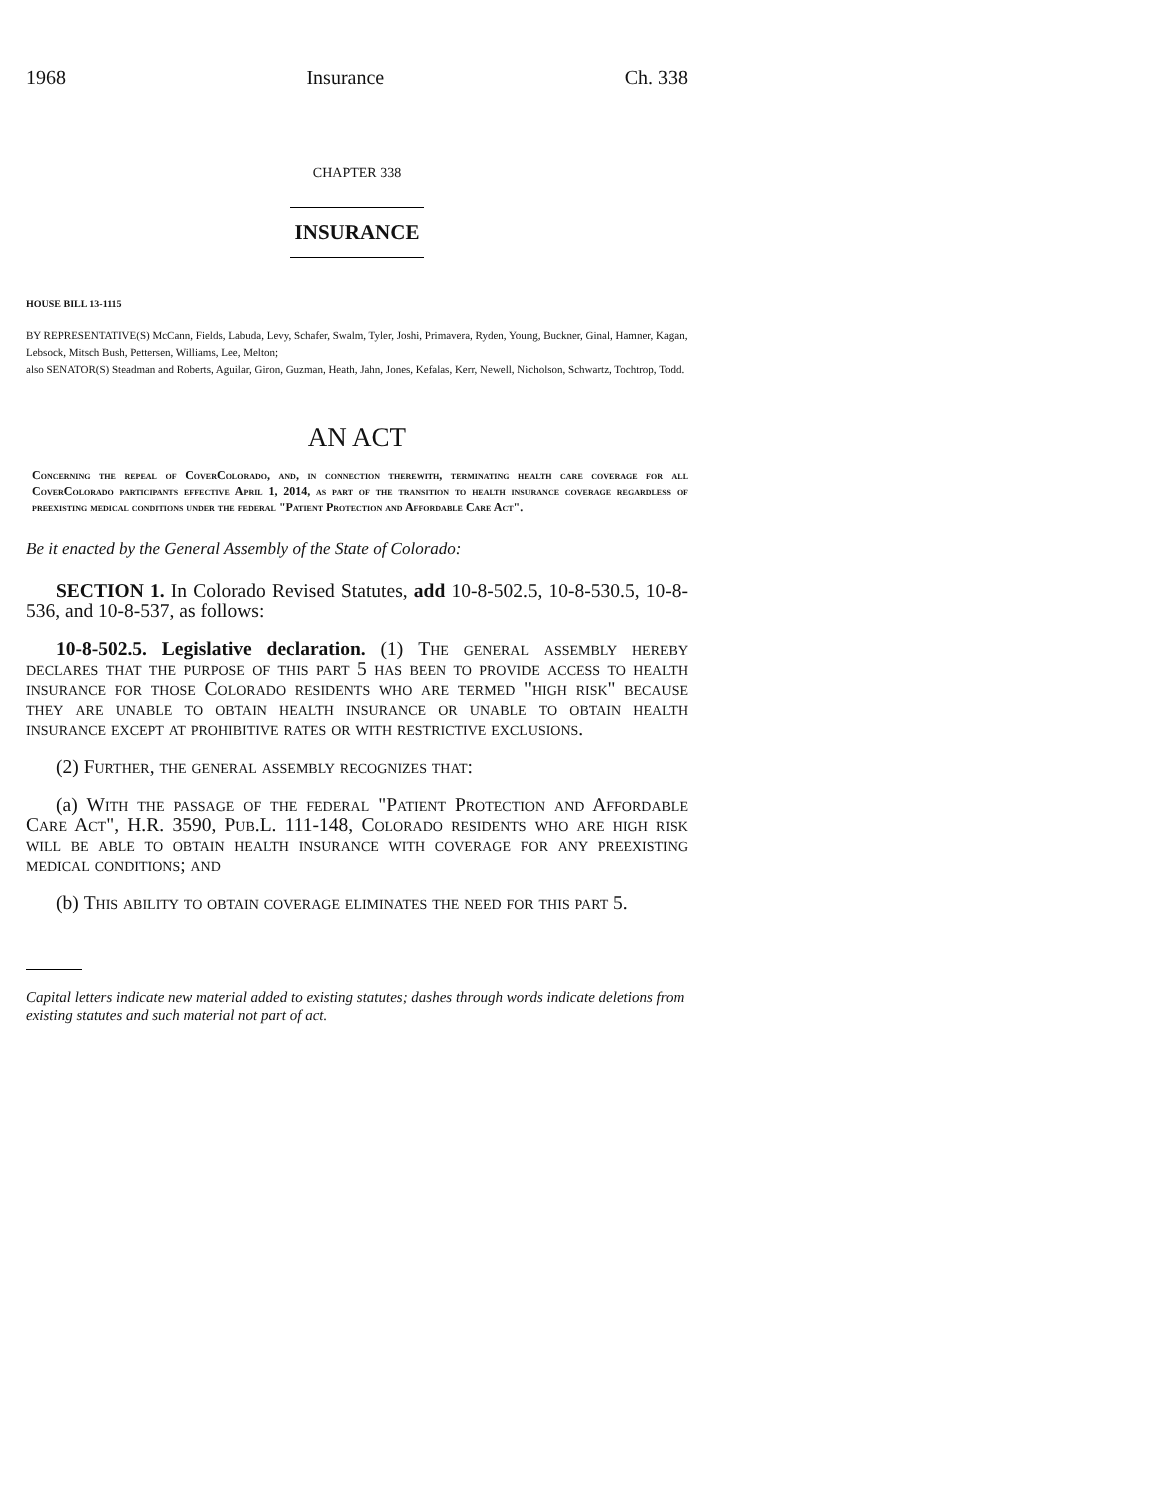1968 Insurance Ch. 338
CHAPTER 338
INSURANCE
HOUSE BILL 13-1115
BY REPRESENTATIVE(S) McCann, Fields, Labuda, Levy, Schafer, Swalm, Tyler, Joshi, Primavera, Ryden, Young, Buckner, Ginal, Hamner, Kagan, Lebsock, Mitsch Bush, Pettersen, Williams, Lee, Melton;
also SENATOR(S) Steadman and Roberts, Aguilar, Giron, Guzman, Heath, Jahn, Jones, Kefalas, Kerr, Newell, Nicholson, Schwartz, Tochtrop, Todd.
AN ACT
Concerning the repeal of CoverColorado, and, in connection therewith, terminating health care coverage for all CoverColorado participants effective April 1, 2014, as part of the transition to health insurance coverage regardless of preexisting medical conditions under the federal "Patient Protection and Affordable Care Act".
Be it enacted by the General Assembly of the State of Colorado:
SECTION 1. In Colorado Revised Statutes, add 10-8-502.5, 10-8-530.5, 10-8-536, and 10-8-537, as follows:
10-8-502.5. Legislative declaration. (1) The general assembly hereby declares that the purpose of this part 5 has been to provide access to health insurance for those Colorado residents who are termed "high risk" because they are unable to obtain health insurance or unable to obtain health insurance except at prohibitive rates or with restrictive exclusions.
(2) Further, the general assembly recognizes that:
(a) With the passage of the federal "Patient Protection and Affordable Care Act", H.R. 3590, Pub.L. 111-148, Colorado residents who are high risk will be able to obtain health insurance with coverage for any preexisting medical conditions; and
(b) This ability to obtain coverage eliminates the need for this part 5.
Capital letters indicate new material added to existing statutes; dashes through words indicate deletions from existing statutes and such material not part of act.